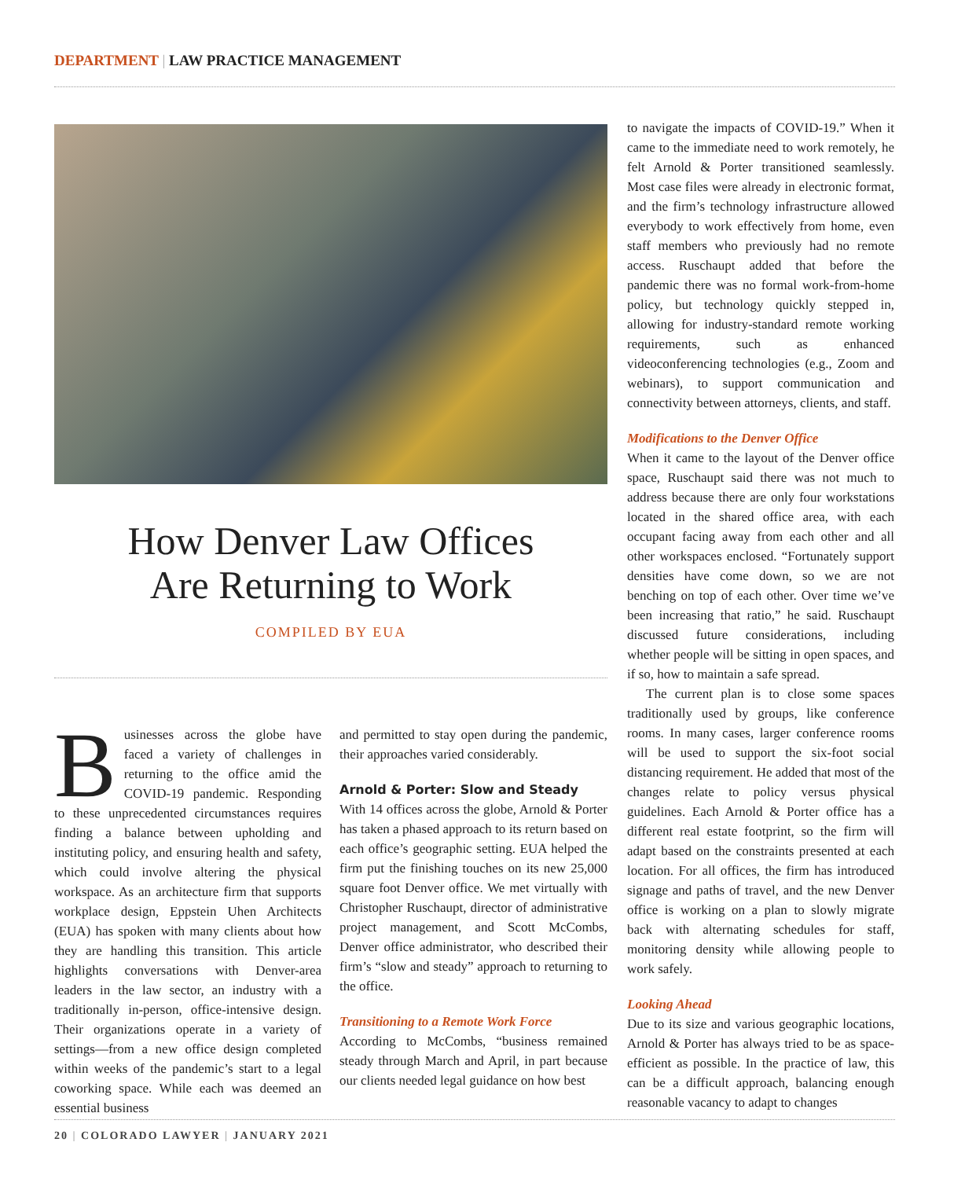DEPARTMENT | LAW PRACTICE MANAGEMENT
How Denver Law Offices
Are Returning to Work
COMPILED BY EUA
Businesses across the globe have faced a variety of challenges in returning to the office amid the COVID-19 pandemic. Responding to these unprecedented circumstances requires finding a balance between upholding and instituting policy, and ensuring health and safety, which could involve altering the physical workspace. As an architecture firm that supports workplace design, Eppstein Uhen Architects (EUA) has spoken with many clients about how they are handling this transition. This article highlights conversations with Denver-area leaders in the law sector, an industry with a traditionally in-person, office-intensive design. Their organizations operate in a variety of settings—from a new office design completed within weeks of the pandemic’s start to a legal coworking space. While each was deemed an essential business
and permitted to stay open during the pandemic, their approaches varied considerably.
Arnold & Porter: Slow and Steady
With 14 offices across the globe, Arnold & Porter has taken a phased approach to its return based on each office’s geographic setting. EUA helped the firm put the finishing touches on its new 25,000 square foot Denver office. We met virtually with Christopher Ruschaupt, director of administrative project management, and Scott McCombs, Denver office administrator, who described their firm’s “slow and steady” approach to returning to the office.
Transitioning to a Remote Work Force
According to McCombs, “business remained steady through March and April, in part because our clients needed legal guidance on how best
to navigate the impacts of COVID-19.” When it came to the immediate need to work remotely, he felt Arnold & Porter transitioned seamlessly. Most case files were already in electronic format, and the firm’s technology infrastructure allowed everybody to work effectively from home, even staff members who previously had no remote access. Ruschaupt added that before the pandemic there was no formal work-from-home policy, but technology quickly stepped in, allowing for industry-standard remote working requirements, such as enhanced videoconferencing technologies (e.g., Zoom and webinars), to support communication and connectivity between attorneys, clients, and staff.
Modifications to the Denver Office
When it came to the layout of the Denver office space, Ruschaupt said there was not much to address because there are only four workstations located in the shared office area, with each occupant facing away from each other and all other workspaces enclosed. “Fortunately support densities have come down, so we are not benching on top of each other. Over time we’ve been increasing that ratio,” he said. Ruschaupt discussed future considerations, including whether people will be sitting in open spaces, and if so, how to maintain a safe spread.
The current plan is to close some spaces traditionally used by groups, like conference rooms. In many cases, larger conference rooms will be used to support the six-foot social distancing requirement. He added that most of the changes relate to policy versus physical guidelines. Each Arnold & Porter office has a different real estate footprint, so the firm will adapt based on the constraints presented at each location. For all offices, the firm has introduced signage and paths of travel, and the new Denver office is working on a plan to slowly migrate back with alternating schedules for staff, monitoring density while allowing people to work safely.
Looking Ahead
Due to its size and various geographic locations, Arnold & Porter has always tried to be as space-efficient as possible. In the practice of law, this can be a difficult approach, balancing enough reasonable vacancy to adapt to changes
20 | COLORADO LAWYER | JANUARY 2021